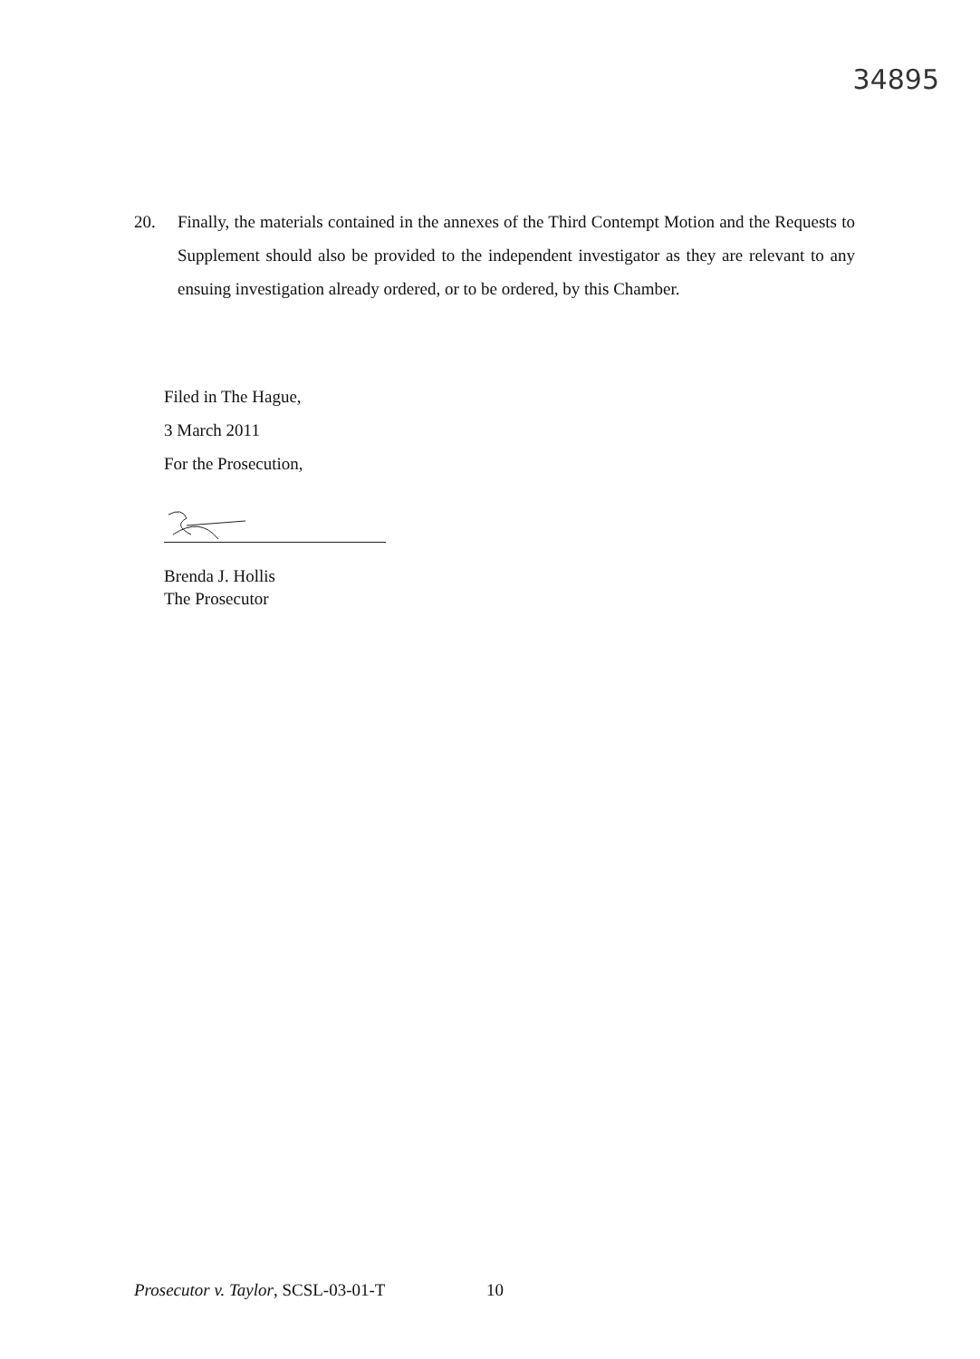34895
20. Finally, the materials contained in the annexes of the Third Contempt Motion and the Requests to Supplement should also be provided to the independent investigator as they are relevant to any ensuing investigation already ordered, or to be ordered, by this Chamber.
Filed in The Hague,
3 March 2011
For the Prosecution,
Brenda J. Hollis
The Prosecutor
Prosecutor v. Taylor, SCSL-03-01-T
10